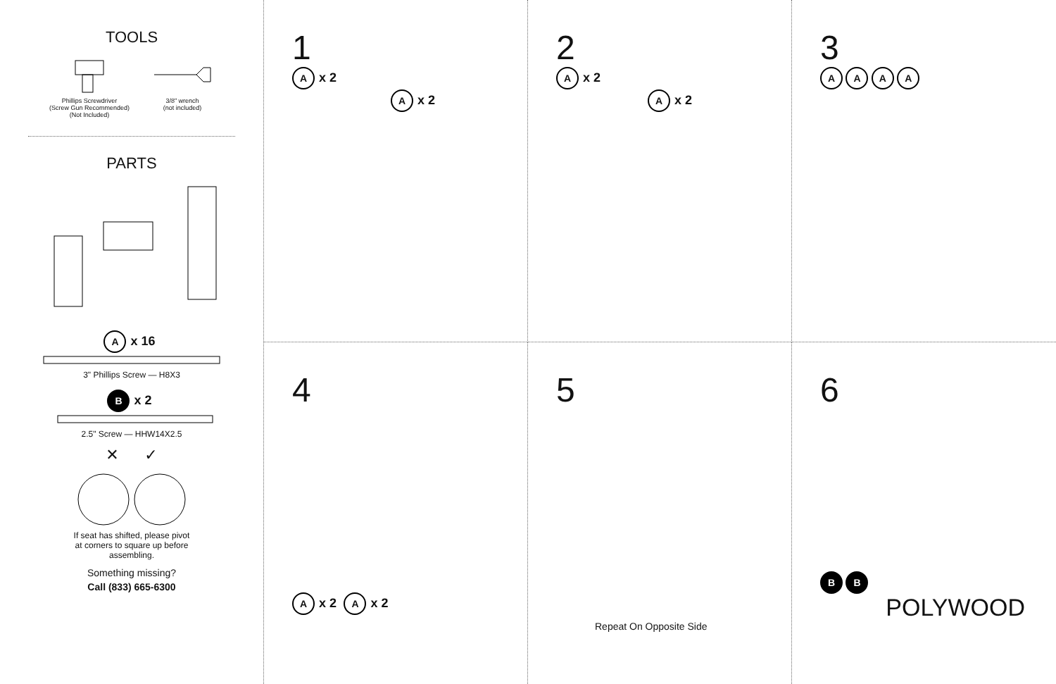TOOLS
Phillips Screwdriver
(Screw Gun Recommended)
(Not Included)
3/8" wrench
(not included)
PARTS
Ax 16
3" Phillips Screw — H8X3
Bx 2
2.5" Screw — HHW14X2.5
✕ ✓
If seat has shifted, please pivot
at corners to square up before
assembling.
Something missing?
Call (833) 665-6300
1
Ax 2
Ax 2
2
Ax 2
Ax 2
3
A A A A
4
Ax 2 A x 2
5
Repeat On Opposite Side
6
B B
POLYWOOD